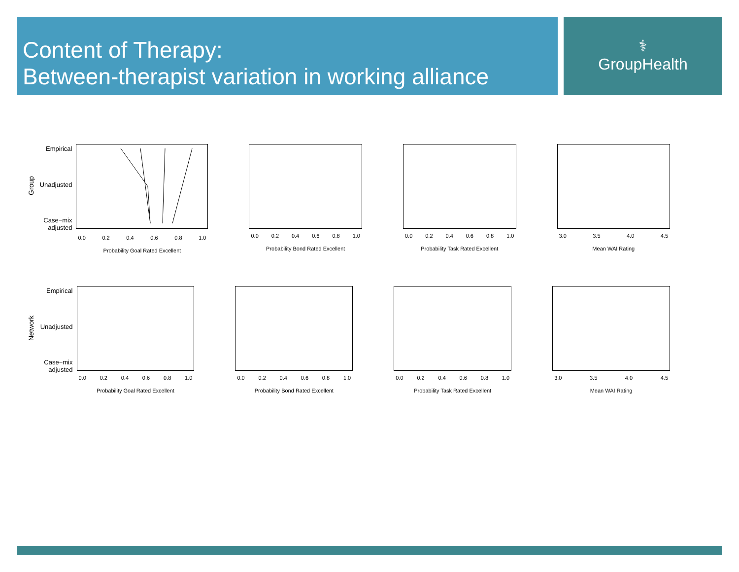Content of Therapy:
Between-therapist variation in working alliance
⚕
GroupHealth
Group
Empirical
Unadjusted
Case−mix adjusted
0.0 0.2 0.4 0.6 0.8 1.0
Probability Goal Rated Excellent
0.0 0.2 0.4 0.6 0.8 1.0
Probability Bond Rated Excellent
0.0 0.2 0.4 0.6 0.8 1.0
Probability Task Rated Excellent
3.0 3.5 4.0 4.5
Mean WAI Rating
Network
Empirical
Unadjusted
Case−mix adjusted
0.0 0.2 0.4 0.6 0.8 1.0
Probability Goal Rated Excellent
0.0 0.2 0.4 0.6 0.8 1.0
Probability Bond Rated Excellent
0.0 0.2 0.4 0.6 0.8 1.0
Probability Task Rated Excellent
3.0 3.5 4.0 4.5
Mean WAI Rating